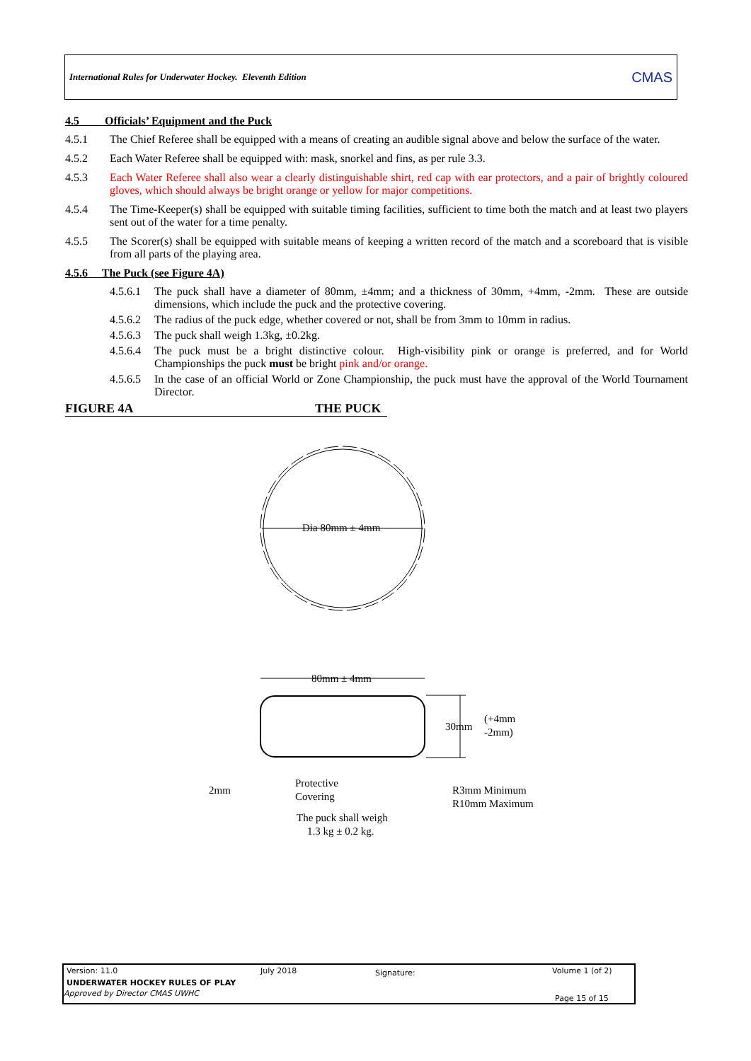International Rules for Underwater Hockey. Eleventh Edition CMAS
4.5 Officials’ Equipment and the Puck
4.5.1 The Chief Referee shall be equipped with a means of creating an audible signal above and below the surface of the water.
4.5.2 Each Water Referee shall be equipped with: mask, snorkel and fins, as per rule 3.3.
4.5.3 Each Water Referee shall also wear a clearly distinguishable shirt, red cap with ear protectors, and a pair of brightly coloured gloves, which should always be bright orange or yellow for major competitions.
4.5.4 The Time-Keeper(s) shall be equipped with suitable timing facilities, sufficient to time both the match and at least two players sent out of the water for a time penalty.
4.5.5 The Scorer(s) shall be equipped with suitable means of keeping a written record of the match and a scoreboard that is visible from all parts of the playing area.
4.5.6 The Puck (see Figure 4A)
4.5.6.1 The puck shall have a diameter of 80mm, ±4mm; and a thickness of 30mm, +4mm, -2mm. These are outside dimensions, which include the puck and the protective covering.
4.5.6.2 The radius of the puck edge, whether covered or not, shall be from 3mm to 10mm in radius.
4.5.6.3 The puck shall weigh 1.3kg, ±0.2kg.
4.5.6.4 The puck must be a bright distinctive colour. High-visibility pink or orange is preferred, and for World Championships the puck must be bright pink and/or orange.
4.5.6.5 In the case of an official World or Zone Championship, the puck must have the approval of the World Tournament Director.
FIGURE 4A THE PUCK
Dia 80mm ± 4mm
80mm ± 4mm
30mm
(+4mm
-2mm)
2mm
Protective
Covering
R3mm Minimum
R10mm Maximum
The puck shall weigh
1.3 kg ± 0.2 kg.
Version: 11.0 July 2018 Signature: Volume 1 (of 2)
UNDERWATER HOCKEY RULES OF PLAY
Approved by Director CMAS UWHC
Page 15 of 15